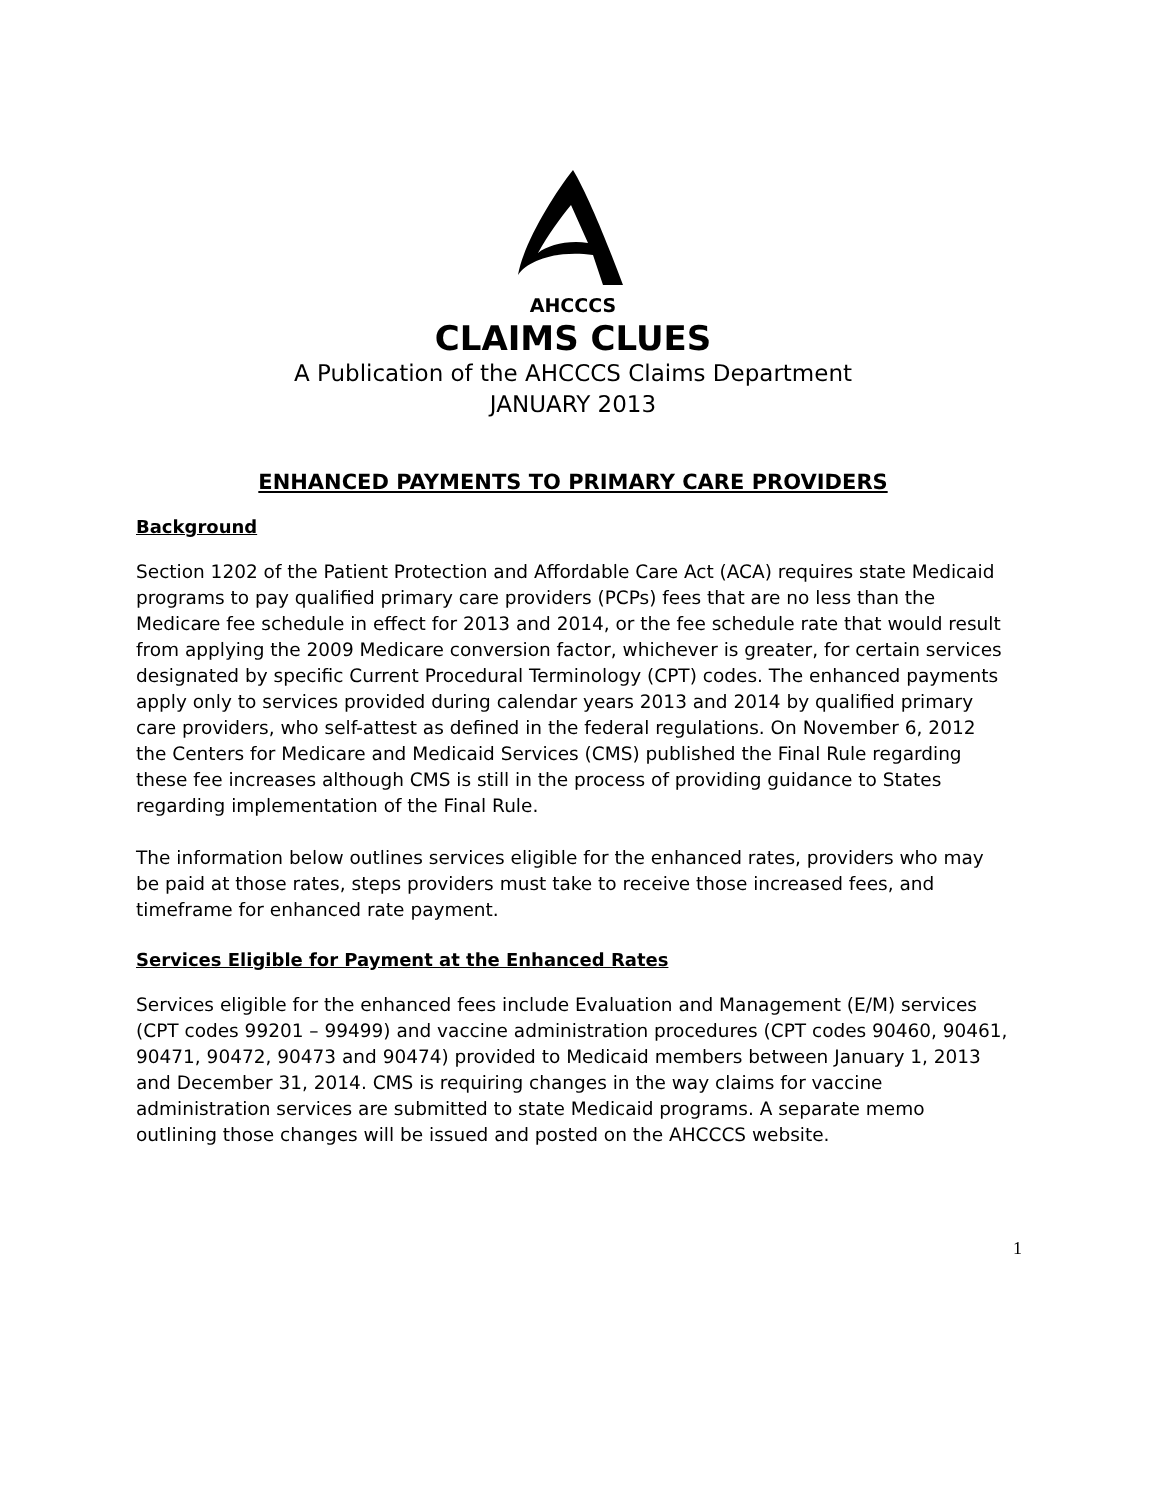AHCCCS
CLAIMS CLUES
A Publication of the AHCCCS Claims Department
JANUARY 2013
ENHANCED PAYMENTS TO PRIMARY CARE PROVIDERS
Background
Section 1202 of the Patient Protection and Affordable Care Act (ACA) requires state Medicaid programs to pay qualified primary care providers (PCPs) fees that are no less than the Medicare fee schedule in effect for 2013 and 2014, or the fee schedule rate that would result from applying the 2009 Medicare conversion factor, whichever is greater, for certain services designated by specific Current Procedural Terminology (CPT) codes. The enhanced payments apply only to services provided during calendar years 2013 and 2014 by qualified primary care providers, who self-attest as defined in the federal regulations. On November 6, 2012 the Centers for Medicare and Medicaid Services (CMS) published the Final Rule regarding these fee increases although CMS is still in the process of providing guidance to States regarding implementation of the Final Rule.
The information below outlines services eligible for the enhanced rates, providers who may be paid at those rates, steps providers must take to receive those increased fees, and timeframe for enhanced rate payment.
Services Eligible for Payment at the Enhanced Rates
Services eligible for the enhanced fees include Evaluation and Management (E/M) services (CPT codes 99201 – 99499) and vaccine administration procedures (CPT codes 90460, 90461, 90471, 90472, 90473 and 90474) provided to Medicaid members between January 1, 2013 and December 31, 2014. CMS is requiring changes in the way claims for vaccine administration services are submitted to state Medicaid programs. A separate memo outlining those changes will be issued and posted on the AHCCCS website.
1